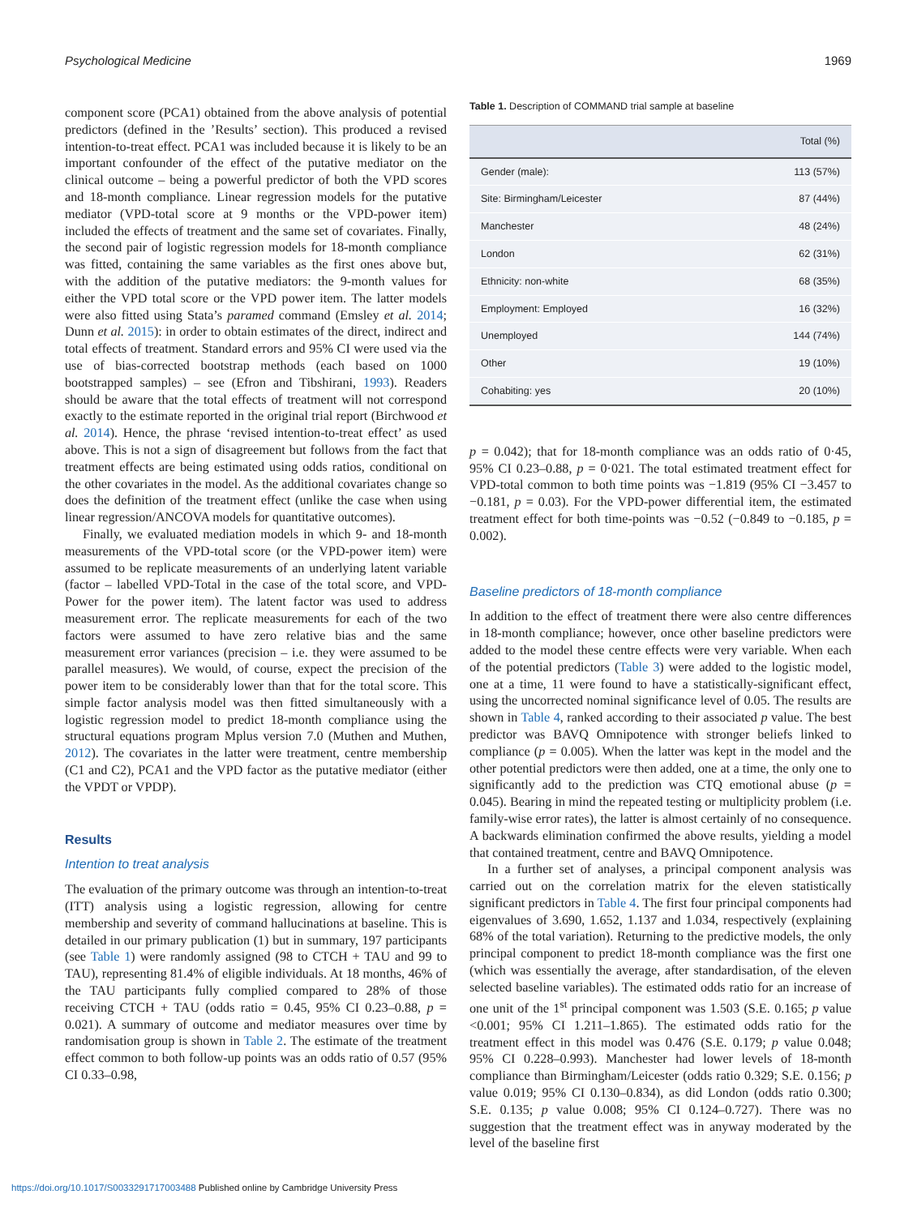Psychological Medicine 1969
component score (PCA1) obtained from the above analysis of potential predictors (defined in the ’Results’ section). This produced a revised intention-to-treat effect. PCA1 was included because it is likely to be an important confounder of the effect of the putative mediator on the clinical outcome – being a powerful predictor of both the VPD scores and 18-month compliance. Linear regression models for the putative mediator (VPD-total score at 9 months or the VPD-power item) included the effects of treatment and the same set of covariates. Finally, the second pair of logistic regression models for 18-month compliance was fitted, containing the same variables as the first ones above but, with the addition of the putative mediators: the 9-month values for either the VPD total score or the VPD power item. The latter models were also fitted using Stata’s paramed command (Emsley et al. 2014; Dunn et al. 2015): in order to obtain estimates of the direct, indirect and total effects of treatment. Standard errors and 95% CI were used via the use of bias-corrected bootstrap methods (each based on 1000 bootstrapped samples) – see (Efron and Tibshirani, 1993). Readers should be aware that the total effects of treatment will not correspond exactly to the estimate reported in the original trial report (Birchwood et al. 2014). Hence, the phrase ‘revised intention-to-treat effect’ as used above. This is not a sign of disagreement but follows from the fact that treatment effects are being estimated using odds ratios, conditional on the other covariates in the model. As the additional covariates change so does the definition of the treatment effect (unlike the case when using linear regression/ANCOVA models for quantitative outcomes).
Finally, we evaluated mediation models in which 9- and 18-month measurements of the VPD-total score (or the VPD-power item) were assumed to be replicate measurements of an underlying latent variable (factor – labelled VPD-Total in the case of the total score, and VPD-Power for the power item). The latent factor was used to address measurement error. The replicate measurements for each of the two factors were assumed to have zero relative bias and the same measurement error variances (precision – i.e. they were assumed to be parallel measures). We would, of course, expect the precision of the power item to be considerably lower than that for the total score. This simple factor analysis model was then fitted simultaneously with a logistic regression model to predict 18-month compliance using the structural equations program Mplus version 7.0 (Muthen and Muthen, 2012). The covariates in the latter were treatment, centre membership (C1 and C2), PCA1 and the VPD factor as the putative mediator (either the VPDT or VPDP).
Results
Intention to treat analysis
The evaluation of the primary outcome was through an intention-to-treat (ITT) analysis using a logistic regression, allowing for centre membership and severity of command hallucinations at baseline. This is detailed in our primary publication (1) but in summary, 197 participants (see Table 1) were randomly assigned (98 to CTCH + TAU and 99 to TAU), representing 81.4% of eligible individuals. At 18 months, 46% of the TAU participants fully complied compared to 28% of those receiving CTCH + TAU (odds ratio = 0.45, 95% CI 0.23–0.88, p = 0.021). A summary of outcome and mediator measures over time by randomisation group is shown in Table 2. The estimate of the treatment effect common to both follow-up points was an odds ratio of 0.57 (95% CI 0.33–0.98,
Table 1. Description of COMMAND trial sample at baseline
| | Total (%) |
| --- | --- |
| Gender (male): | 113 (57%) |
| Site: Birmingham/Leicester | 87 (44%) |
| Manchester | 48 (24%) |
| London | 62 (31%) |
| Ethnicity: non-white | 68 (35%) |
| Employment: Employed | 16 (32%) |
| Unemployed | 144 (74%) |
| Other | 19 (10%) |
| Cohabiting: yes | 20 (10%) |
p = 0.042); that for 18-month compliance was an odds ratio of 0·45, 95% CI 0.23–0.88, p = 0·021. The total estimated treatment effect for VPD-total common to both time points was −1.819 (95% CI −3.457 to −0.181, p = 0.03). For the VPD-power differential item, the estimated treatment effect for both time-points was −0.52 (−0.849 to −0.185, p = 0.002).
Baseline predictors of 18-month compliance
In addition to the effect of treatment there were also centre differences in 18-month compliance; however, once other baseline predictors were added to the model these centre effects were very variable. When each of the potential predictors (Table 3) were added to the logistic model, one at a time, 11 were found to have a statistically-significant effect, using the uncorrected nominal significance level of 0.05. The results are shown in Table 4, ranked according to their associated p value. The best predictor was BAVQ Omnipotence with stronger beliefs linked to compliance (p = 0.005). When the latter was kept in the model and the other potential predictors were then added, one at a time, the only one to significantly add to the prediction was CTQ emotional abuse (p = 0.045). Bearing in mind the repeated testing or multiplicity problem (i.e. family-wise error rates), the latter is almost certainly of no consequence. A backwards elimination confirmed the above results, yielding a model that contained treatment, centre and BAVQ Omnipotence.
In a further set of analyses, a principal component analysis was carried out on the correlation matrix for the eleven statistically significant predictors in Table 4. The first four principal components had eigenvalues of 3.690, 1.652, 1.137 and 1.034, respectively (explaining 68% of the total variation). Returning to the predictive models, the only principal component to predict 18-month compliance was the first one (which was essentially the average, after standardisation, of the eleven selected baseline variables). The estimated odds ratio for an increase of one unit of the 1<sup>st</sup> principal component was 1.503 (S.E. 0.165; p value <0.001; 95% CI 1.211–1.865). The estimated odds ratio for the treatment effect in this model was 0.476 (S.E. 0.179; p value 0.048; 95% CI 0.228–0.993). Manchester had lower levels of 18-month compliance than Birmingham/Leicester (odds ratio 0.329; S.E. 0.156; p value 0.019; 95% CI 0.130–0.834), as did London (odds ratio 0.300; S.E. 0.135; p value 0.008; 95% CI 0.124–0.727). There was no suggestion that the treatment effect was in anyway moderated by the level of the baseline first
https://doi.org/10.1017/S0033291717003488 Published online by Cambridge University Press